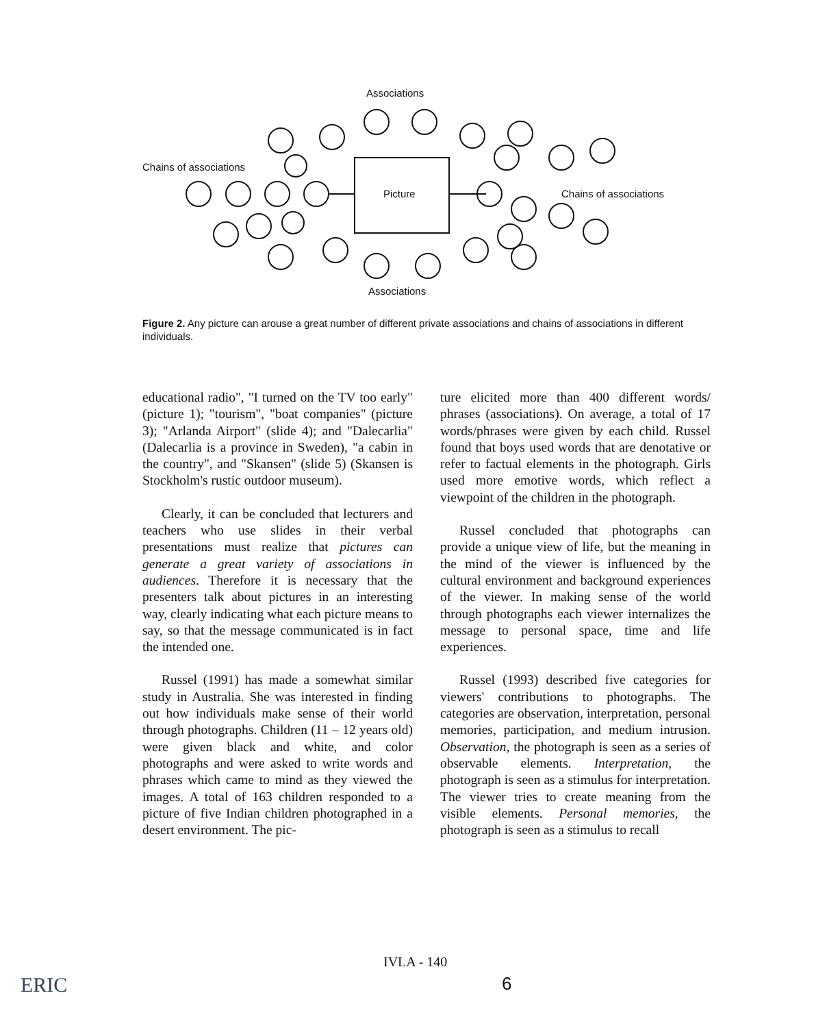Associations
Chains of associations
Chains of associations
Associations
Picture
Figure 2. Any picture can arouse a great number of different private associations and chains of associations in different individuals.
educational radio", "I turned on the TV too early" (picture 1); "tourism", "boat companies" (picture 3); "Arlanda Airport" (slide 4); and "Dalecarlia" (Dalecarlia is a province in Sweden), "a cabin in the country", and "Skansen" (slide 5) (Skansen is Stockholm's rustic outdoor museum).
Clearly, it can be concluded that lecturers and teachers who use slides in their verbal presentations must realize that pictures can generate a great variety of associations in audiences. Therefore it is necessary that the presenters talk about pictures in an interesting way, clearly indicating what each picture means to say, so that the message communicated is in fact the intended one.
Russel (1991) has made a somewhat similar study in Australia. She was interested in finding out how individuals make sense of their world through photographs. Children (11 – 12 years old) were given black and white, and color photographs and were asked to write words and phrases which came to mind as they viewed the images. A total of 163 children responded to a picture of five Indian children photographed in a desert environment. The pic-
ture elicited more than 400 different words/ phrases (associations). On average, a total of 17 words/phrases were given by each child. Russel found that boys used words that are denotative or refer to factual elements in the photograph. Girls used more emotive words, which reflect a viewpoint of the children in the photograph.
Russel concluded that photographs can provide a unique view of life, but the meaning in the mind of the viewer is influenced by the cultural environment and background experiences of the viewer. In making sense of the world through photographs each viewer internalizes the message to personal space, time and life experiences.
Russel (1993) described five categories for viewers' contributions to photographs. The categories are observation, interpretation, personal memories, participation, and medium intrusion. Observation, the photograph is seen as a series of observable elements. Interpretation, the photograph is seen as a stimulus for interpretation. The viewer tries to create meaning from the visible elements. Personal memories, the photograph is seen as a stimulus to recall
IVLA - 140
6
ERIC